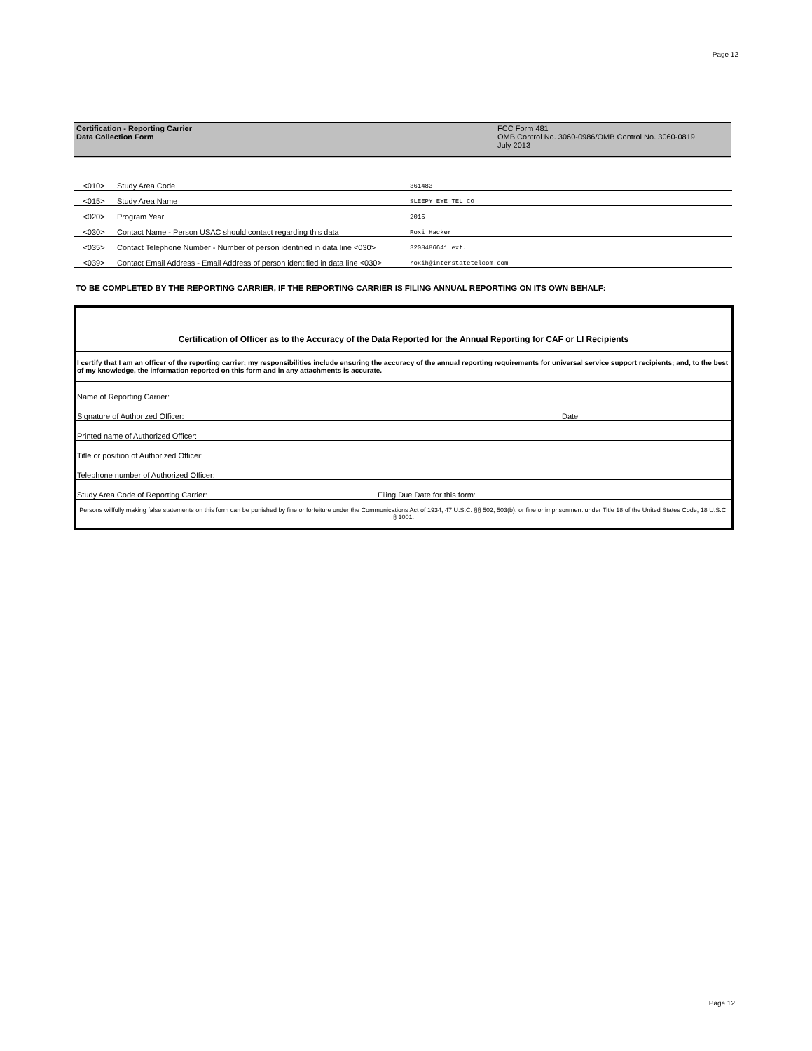Page 12
Certification - Reporting Carrier
Data Collection Form
FCC Form 481
OMB Control No. 3060-0986/OMB Control No. 3060-0819
July 2013
| <010> | Study Area Code | 361483 |
| <015> | Study Area Name | SLEEPY EYE TEL CO |
| <020> | Program Year | 2015 |
| <030> | Contact Name - Person USAC should contact regarding this data | Roxi Hacker |
| <035> | Contact Telephone Number - Number of person identified in data line <030> | 3208486641 ext. |
| <039> | Contact Email Address - Email Address of person identified in data line <030> | roxih@interstatetelcom.com |
TO BE COMPLETED BY THE REPORTING CARRIER, IF THE REPORTING CARRIER IS FILING ANNUAL REPORTING ON ITS OWN BEHALF:
| Certification of Officer as to the Accuracy of the Data Reported for the Annual Reporting for CAF or LI Recipients | |
| I certify that I am an officer of the reporting carrier; my responsibilities include ensuring the accuracy of the annual reporting requirements for universal service support recipients; and, to the best of my knowledge, the information reported on this form and in any attachments is accurate. | |
| Name of Reporting Carrier: | |
| Signature of Authorized Officer: | Date |
| Printed name of Authorized Officer: | |
| Title or position of Authorized Officer: | |
| Telephone number of Authorized Officer: | |
| Study Area Code of Reporting Carrier: Filing Due Date for this form: | |
| Persons willfully making false statements on this form can be punished by fine or forfeiture under the Communications Act of 1934, 47 U.S.C. §§ 502, 503(b), or fine or imprisonment under Title 18 of the United States Code, 18 U.S.C. § 1001. | |
Page 12